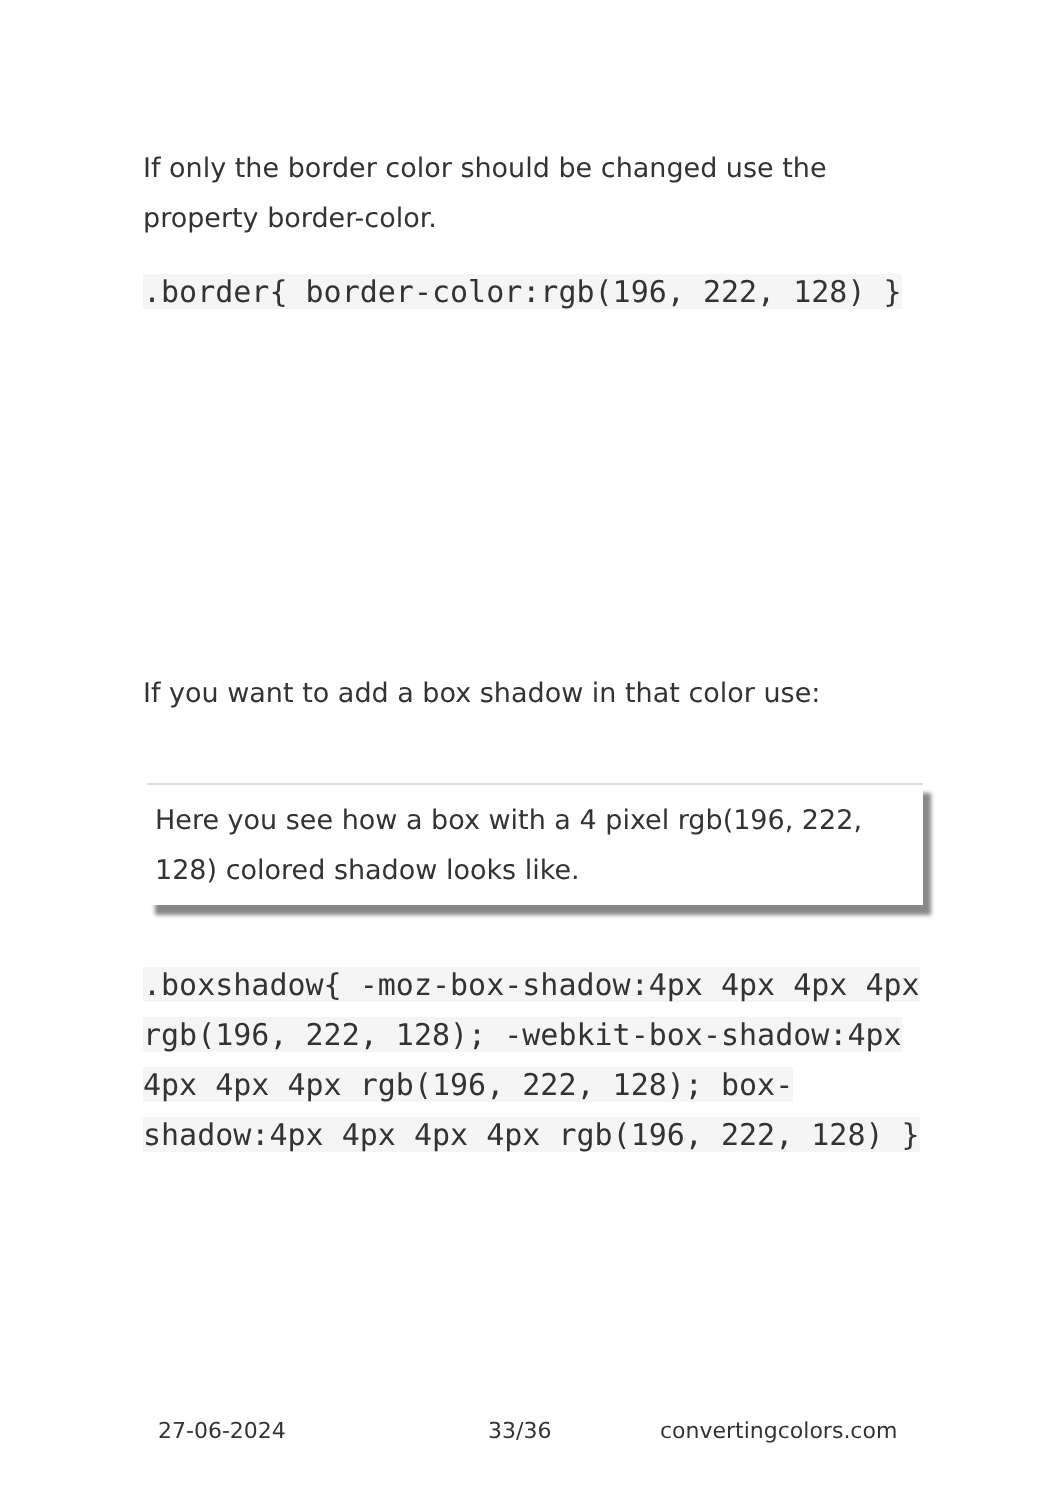If only the border color should be changed use the property border-color.
.border{ border-color:rgb(196, 222, 128) }
If you want to add a box shadow in that color use:
Here you see how a box with a 4 pixel rgb(196, 222, 128) colored shadow looks like.
.boxshadow{ -moz-box-shadow:4px 4px 4px 4px rgb(196, 222, 128); -webkit-box-shadow:4px 4px 4px 4px rgb(196, 222, 128); box-shadow:4px 4px 4px 4px rgb(196, 222, 128) }
27-06-2024 33/36 convertingcolors.com